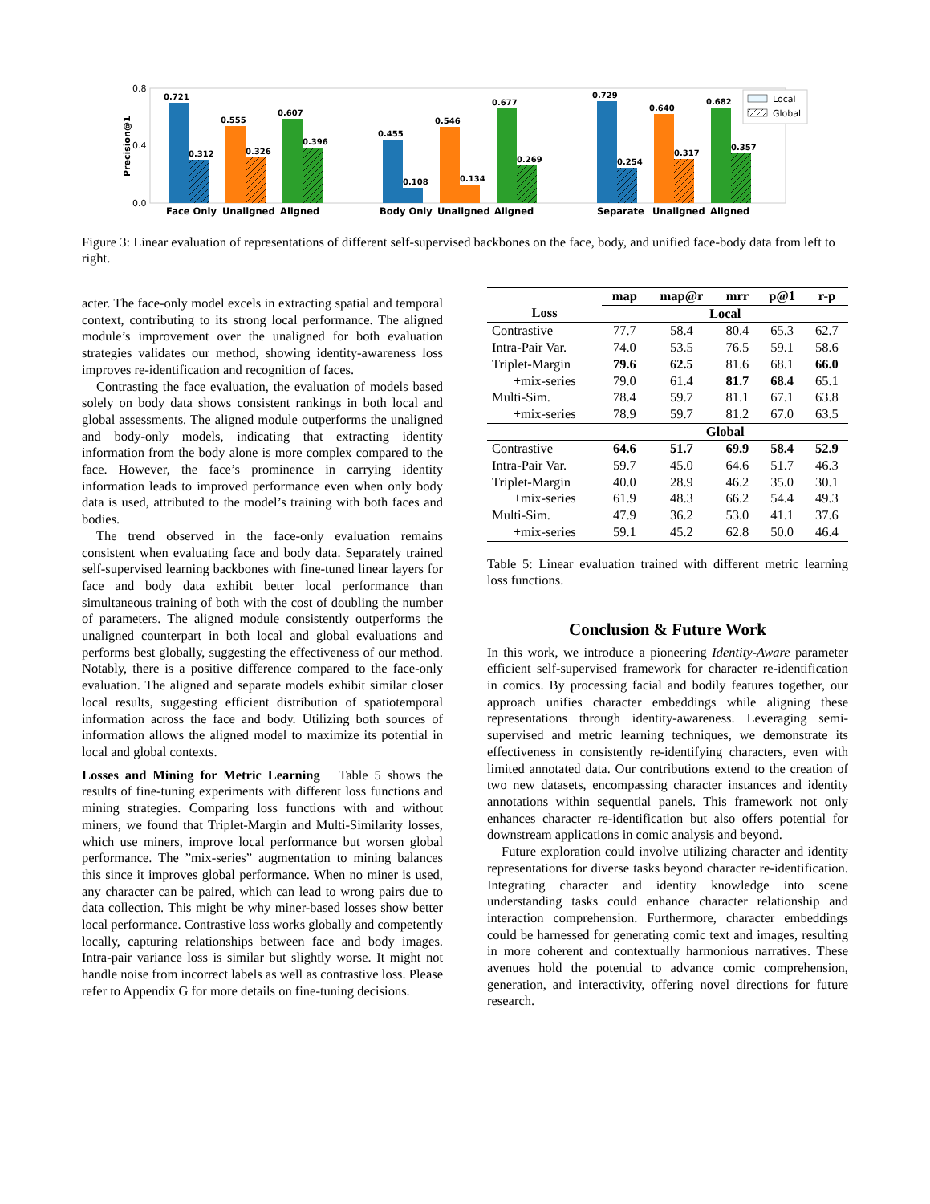Precision@1
0.0
0.8
0.4
0.721
0.312
0.555
0.326
0.607
0.396
0.455
0.108
0.546
0.134
0.677
0.269
0.729
0.254
0.640
0.317
0.682
0.357
Face Only
Unaligned
Aligned
Body Only
Unaligned
Aligned
Separate
Unaligned
Aligned
Local
Global
Figure 3: Linear evaluation of representations of different self-supervised backbones on the face, body, and unified face-body data from left to right.
acter. The face-only model excels in extracting spatial and temporal context, contributing to its strong local performance. The aligned module’s improvement over the unaligned for both evaluation strategies validates our method, showing identity-awareness loss improves re-identification and recognition of faces.
Contrasting the face evaluation, the evaluation of models based solely on body data shows consistent rankings in both local and global assessments. The aligned module outperforms the unaligned and body-only models, indicating that extracting identity information from the body alone is more complex compared to the face. However, the face’s prominence in carrying identity information leads to improved performance even when only body data is used, attributed to the model’s training with both faces and bodies.
The trend observed in the face-only evaluation remains consistent when evaluating face and body data. Separately trained self-supervised learning backbones with fine-tuned linear layers for face and body data exhibit better local performance than simultaneous training of both with the cost of doubling the number of parameters. The aligned module consistently outperforms the unaligned counterpart in both local and global evaluations and performs best globally, suggesting the effectiveness of our method. Notably, there is a positive difference compared to the face-only evaluation. The aligned and separate models exhibit similar closer local results, suggesting efficient distribution of spatiotemporal information across the face and body. Utilizing both sources of information allows the aligned model to maximize its potential in local and global contexts.
Losses and Mining for Metric Learning Table 5 shows the results of fine-tuning experiments with different loss functions and mining strategies. Comparing loss functions with and without miners, we found that Triplet-Margin and Multi-Similarity losses, which use miners, improve local performance but worsen global performance. The ”mix-series” augmentation to mining balances this since it improves global performance. When no miner is used, any character can be paired, which can lead to wrong pairs due to data collection. This might be why miner-based losses show better local performance. Contrastive loss works globally and competently locally, capturing relationships between face and body images. Intra-pair variance loss is similar but slightly worse. It might not handle noise from incorrect labels as well as contrastive loss. Please refer to Appendix G for more details on fine-tuning decisions.
| | map | map@r | mrr | p@1 | r-p |
| --- | --- | --- | --- | --- | --- |
| Loss | Local | | | | |
| Contrastive | 77.7 | 58.4 | 80.4 | 65.3 | 62.7 |
| Intra-Pair Var. | 74.0 | 53.5 | 76.5 | 59.1 | 58.6 |
| Triplet-Margin | 79.6 | 62.5 | 81.6 | 68.1 | 66.0 |
| +mix-series | 79.0 | 61.4 | 81.7 | 68.4 | 65.1 |
| Multi-Sim. | 78.4 | 59.7 | 81.1 | 67.1 | 63.8 |
| +mix-series | 78.9 | 59.7 | 81.2 | 67.0 | 63.5 |
| | Global | | | | |
| Contrastive | 64.6 | 51.7 | 69.9 | 58.4 | 52.9 |
| Intra-Pair Var. | 59.7 | 45.0 | 64.6 | 51.7 | 46.3 |
| Triplet-Margin | 40.0 | 28.9 | 46.2 | 35.0 | 30.1 |
| +mix-series | 61.9 | 48.3 | 66.2 | 54.4 | 49.3 |
| Multi-Sim. | 47.9 | 36.2 | 53.0 | 41.1 | 37.6 |
| +mix-series | 59.1 | 45.2 | 62.8 | 50.0 | 46.4 |
Table 5: Linear evaluation trained with different metric learning loss functions.
Conclusion & Future Work
In this work, we introduce a pioneering Identity-Aware parameter efficient self-supervised framework for character re-identification in comics. By processing facial and bodily features together, our approach unifies character embeddings while aligning these representations through identity-awareness. Leveraging semi-supervised and metric learning techniques, we demonstrate its effectiveness in consistently re-identifying characters, even with limited annotated data. Our contributions extend to the creation of two new datasets, encompassing character instances and identity annotations within sequential panels. This framework not only enhances character re-identification but also offers potential for downstream applications in comic analysis and beyond.
Future exploration could involve utilizing character and identity representations for diverse tasks beyond character re-identification. Integrating character and identity knowledge into scene understanding tasks could enhance character relationship and interaction comprehension. Furthermore, character embeddings could be harnessed for generating comic text and images, resulting in more coherent and contextually harmonious narratives. These avenues hold the potential to advance comic comprehension, generation, and interactivity, offering novel directions for future research.